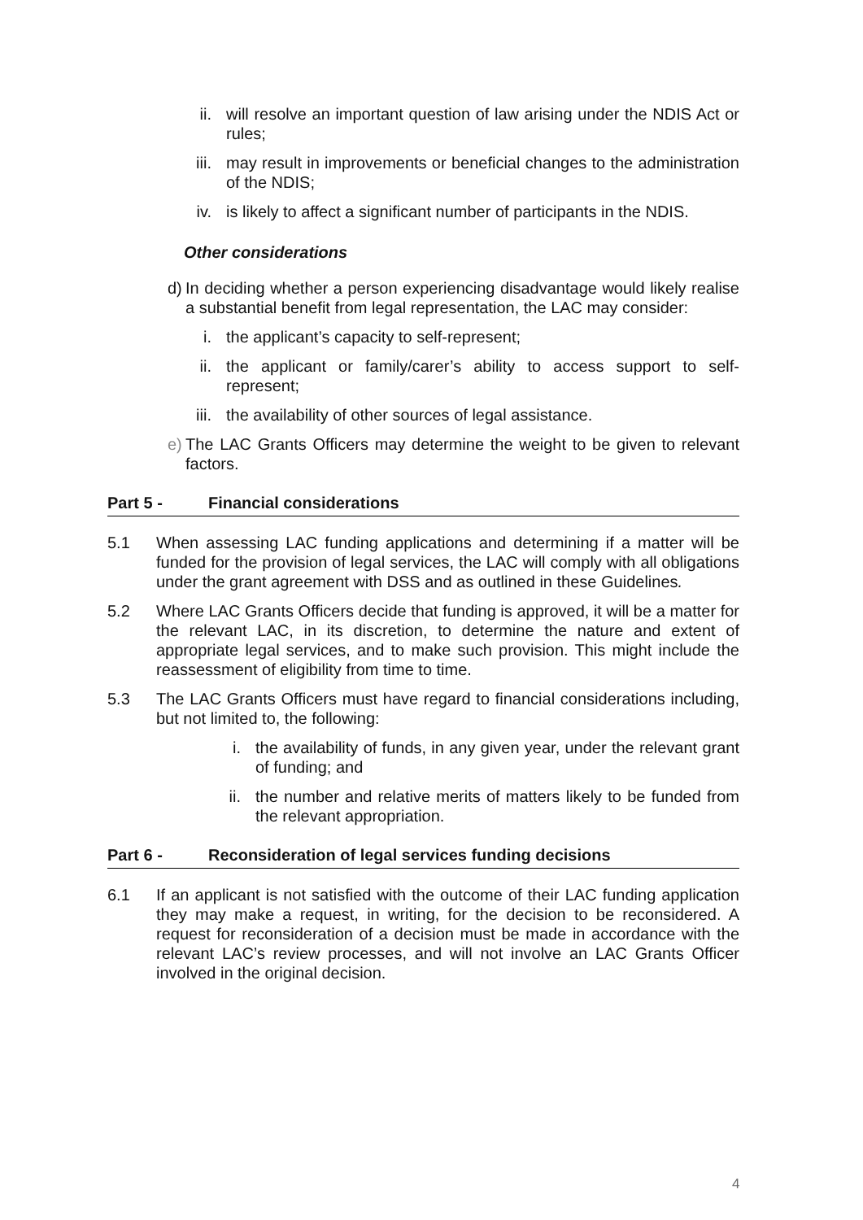ii. will resolve an important question of law arising under the NDIS Act or rules;
iii. may result in improvements or beneficial changes to the administration of the NDIS;
iv. is likely to affect a significant number of participants in the NDIS.
Other considerations
d) In deciding whether a person experiencing disadvantage would likely realise a substantial benefit from legal representation, the LAC may consider:
i. the applicant’s capacity to self-represent;
ii. the applicant or family/carer’s ability to access support to self-represent;
iii. the availability of other sources of legal assistance.
e) The LAC Grants Officers may determine the weight to be given to relevant factors.
Part 5 - Financial considerations
5.1 When assessing LAC funding applications and determining if a matter will be funded for the provision of legal services, the LAC will comply with all obligations under the grant agreement with DSS and as outlined in these Guidelines.
5.2 Where LAC Grants Officers decide that funding is approved, it will be a matter for the relevant LAC, in its discretion, to determine the nature and extent of appropriate legal services, and to make such provision. This might include the reassessment of eligibility from time to time.
5.3 The LAC Grants Officers must have regard to financial considerations including, but not limited to, the following:
i. the availability of funds, in any given year, under the relevant grant of funding; and
ii. the number and relative merits of matters likely to be funded from the relevant appropriation.
Part 6 - Reconsideration of legal services funding decisions
6.1 If an applicant is not satisfied with the outcome of their LAC funding application they may make a request, in writing, for the decision to be reconsidered. A request for reconsideration of a decision must be made in accordance with the relevant LAC’s review processes, and will not involve an LAC Grants Officer involved in the original decision.
4